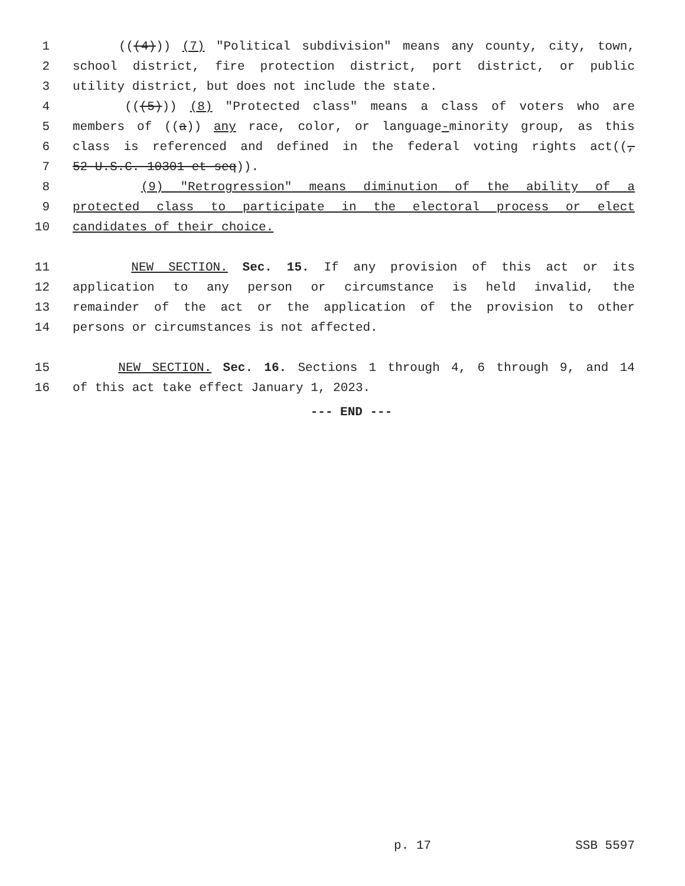1 (((4))) (7) "Political subdivision" means any county, city, town,
2 school district, fire protection district, port district, or public
3 utility district, but does not include the state.
4 (((5))) (8) "Protected class" means a class of voters who are
5 members of ((a)) any race, color, or language-minority group, as this
6 class is referenced and defined in the federal voting rights act((,
7 52 U.S.C. 10301 et seq)).
8 (9) "Retrogression" means diminution of the ability of a
9 protected class to participate in the electoral process or elect
10 candidates of their choice.
11 NEW SECTION. Sec. 15. If any provision of this act or its
12 application to any person or circumstance is held invalid, the
13 remainder of the act or the application of the provision to other
14 persons or circumstances is not affected.
15 NEW SECTION. Sec. 16. Sections 1 through 4, 6 through 9, and 14
16 of this act take effect January 1, 2023.
--- END ---
p. 17 SSB 5597